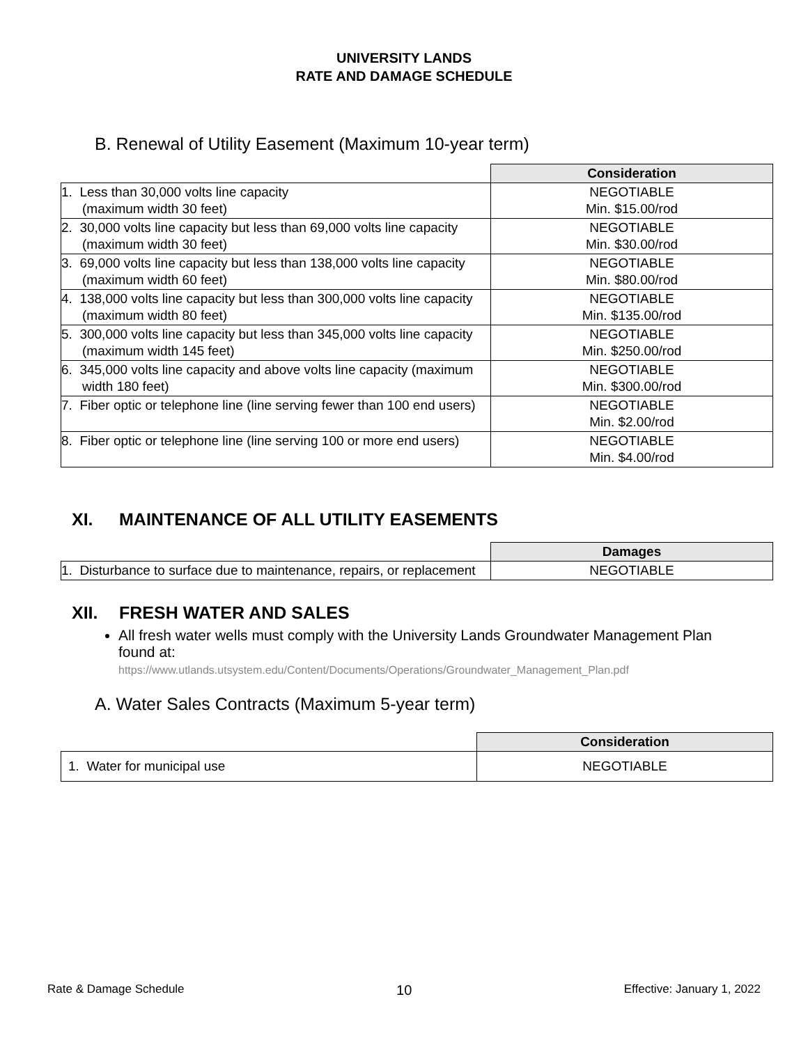UNIVERSITY LANDS
RATE AND DAMAGE SCHEDULE
B. Renewal of Utility Easement (Maximum 10-year term)
| | Consideration |
| 1. Less than 30,000 volts line capacity (maximum width 30 feet) | NEGOTIABLE Min. $15.00/rod |
| 2. 30,000 volts line capacity but less than 69,000 volts line capacity (maximum width 30 feet) | NEGOTIABLE Min. $30.00/rod |
| 3. 69,000 volts line capacity but less than 138,000 volts line capacity (maximum width 60 feet) | NEGOTIABLE Min. $80.00/rod |
| 4. 138,000 volts line capacity but less than 300,000 volts line capacity (maximum width 80 feet) | NEGOTIABLE Min. $135.00/rod |
| 5. 300,000 volts line capacity but less than 345,000 volts line capacity (maximum width 145 feet) | NEGOTIABLE Min. $250.00/rod |
| 6. 345,000 volts line capacity and above volts line capacity (maximum width 180 feet) | NEGOTIABLE Min. $300.00/rod |
| 7. Fiber optic or telephone line (line serving fewer than 100 end users) | NEGOTIABLE Min. $2.00/rod |
| 8. Fiber optic or telephone line (line serving 100 or more end users) | NEGOTIABLE Min. $4.00/rod |
XI. MAINTENANCE OF ALL UTILITY EASEMENTS
| | Damages |
| 1. Disturbance to surface due to maintenance, repairs, or replacement | NEGOTIABLE |
XII. FRESH WATER AND SALES
All fresh water wells must comply with the University Lands Groundwater Management Plan found at:
https://www.utlands.utsystem.edu/Content/Documents/Operations/Groundwater_Management_Plan.pdf
A. Water Sales Contracts (Maximum 5-year term)
| | Consideration |
| 1. Water for municipal use | NEGOTIABLE |
Rate & Damage Schedule 10 Effective: January 1, 2022